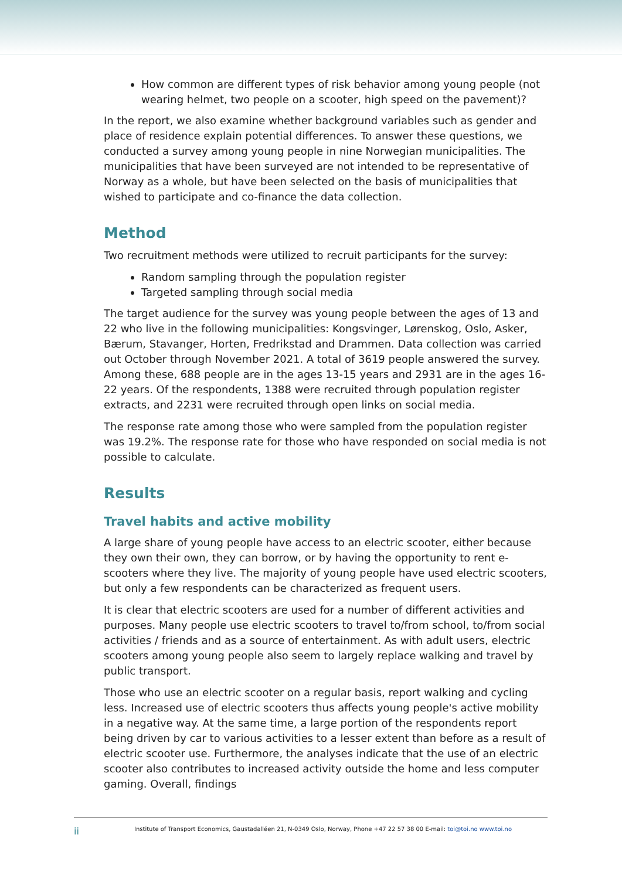How common are different types of risk behavior among young people (not wearing helmet, two people on a scooter, high speed on the pavement)?
In the report, we also examine whether background variables such as gender and place of residence explain potential differences. To answer these questions, we conducted a survey among young people in nine Norwegian municipalities. The municipalities that have been surveyed are not intended to be representative of Norway as a whole, but have been selected on the basis of municipalities that wished to participate and co-finance the data collection.
Method
Two recruitment methods were utilized to recruit participants for the survey:
Random sampling through the population register
Targeted sampling through social media
The target audience for the survey was young people between the ages of 13 and 22 who live in the following municipalities: Kongsvinger, Lørenskog, Oslo, Asker, Bærum, Stavanger, Horten, Fredrikstad and Drammen. Data collection was carried out October through November 2021. A total of 3619 people answered the survey. Among these, 688 people are in the ages 13-15 years and 2931 are in the ages 16-22 years. Of the respondents, 1388 were recruited through population register extracts, and 2231 were recruited through open links on social media.
The response rate among those who were sampled from the population register was 19.2%. The response rate for those who have responded on social media is not possible to calculate.
Results
Travel habits and active mobility
A large share of young people have access to an electric scooter, either because they own their own, they can borrow, or by having the opportunity to rent e-scooters where they live. The majority of young people have used electric scooters, but only a few respondents can be characterized as frequent users.
It is clear that electric scooters are used for a number of different activities and purposes. Many people use electric scooters to travel to/from school, to/from social activities / friends and as a source of entertainment. As with adult users, electric scooters among young people also seem to largely replace walking and travel by public transport.
Those who use an electric scooter on a regular basis, report walking and cycling less. Increased use of electric scooters thus affects young people's active mobility in a negative way. At the same time, a large portion of the respondents report being driven by car to various activities to a lesser extent than before as a result of electric scooter use. Furthermore, the analyses indicate that the use of an electric scooter also contributes to increased activity outside the home and less computer gaming. Overall, findings
ii Institute of Transport Economics, Gaustadalléen 21, N-0349 Oslo, Norway, Phone +47 22 57 38 00 E-mail: toi@toi.no www.toi.no